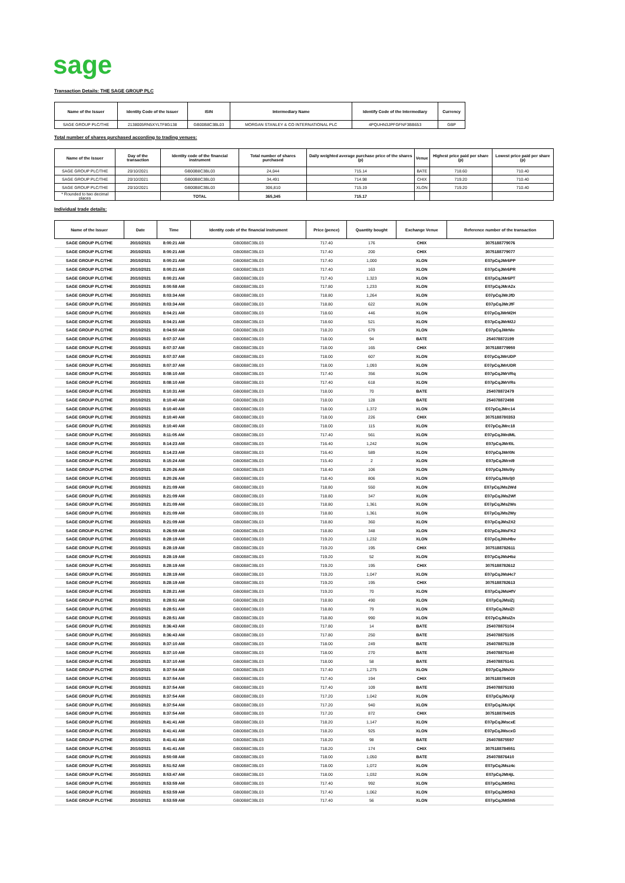sage
Transaction Details: THE SAGE GROUP PLC
| Name of the Issuer | Identity Code of the Issuer | ISIN | Intermediary Name | Identify Code of the Intermediary | Currency |
| --- | --- | --- | --- | --- | --- |
| SAGE GROUP PLC/THE | 2138005RN5XYLTF8G138 | GB00B8C3BL03 | MORGAN STANLEY & CO INTERNATIONAL PLC | 4PQUHN3JPFGFNF3BB653 | GBP |
Total number of shares purchased according to trading venues:
| Name of the Issuer | Day of the transaction | Identity code of the financial instrument | Total number of shares purchased | Daily weighted average purchase price of the shares (p) | Venue | Highest price paid per share (p) | Lowest price paid per share (p) |
| --- | --- | --- | --- | --- | --- | --- | --- |
| SAGE GROUP PLC/THE | 20/10/2021 | GB00B8C3BL03 | 24,044 | 715.14 | BATE | 718.60 | 710.40 |
| SAGE GROUP PLC/THE | 20/10/2021 | GB00B8C3BL03 | 34,491 | 714.98 | CHIX | 719.20 | 710.40 |
| SAGE GROUP PLC/THE | 20/10/2021 | GB00B8C3BL03 | 306,810 | 715.19 | XLON | 719.20 | 710.40 |
| * Rounded to two decimal places | | TOTAL | 365,345 | 715.17 | | | |
Individual trade details:
| Name of the Issuer | Date | Time | Identity code of the financial instrument | Price (pence) | Quantity bought | Exchange Venue | Reference number of the transaction |
| --- | --- | --- | --- | --- | --- | --- | --- |
| SAGE GROUP PLC/THE | 20/10/2021 | 8:00:21 AM | GB00B8C3BL03 | 717.40 | 176 | CHIX | 3075188779076 |
| SAGE GROUP PLC/THE | 20/10/2021 | 8:00:21 AM | GB00B8C3BL03 | 717.40 | 200 | CHIX | 3075188779077 |
| SAGE GROUP PLC/THE | 20/10/2021 | 8:00:21 AM | GB00B8C3BL03 | 717.40 | 1,000 | XLON | E07pCqJMr6PP |
| SAGE GROUP PLC/THE | 20/10/2021 | 8:00:21 AM | GB00B8C3BL03 | 717.40 | 163 | XLON | E07pCqJMr6PR |
| SAGE GROUP PLC/THE | 20/10/2021 | 8:00:21 AM | GB00B8C3BL03 | 717.40 | 1,323 | XLON | E07pCqJMr6PT |
| SAGE GROUP PLC/THE | 20/10/2021 | 8:00:58 AM | GB00B8C3BL03 | 717.80 | 1,233 | XLON | E07pCqJMrA2x |
| SAGE GROUP PLC/THE | 20/10/2021 | 8:03:34 AM | GB00B8C3BL03 | 718.80 | 1,264 | XLON | E07pCqJMrJfD |
| SAGE GROUP PLC/THE | 20/10/2021 | 8:03:34 AM | GB00B8C3BL03 | 718.80 | 622 | XLON | E07pCqJMrJfF |
| SAGE GROUP PLC/THE | 20/10/2021 | 8:04:21 AM | GB00B8C3BL03 | 718.60 | 446 | XLON | E07pCqJMrM2H |
| SAGE GROUP PLC/THE | 20/10/2021 | 8:04:21 AM | GB00B8C3BL03 | 718.60 | 521 | XLON | E07pCqJMrM2J |
| SAGE GROUP PLC/THE | 20/10/2021 | 8:04:50 AM | GB00B8C3BL03 | 718.20 | 679 | XLON | E07pCqJMrNle |
| SAGE GROUP PLC/THE | 20/10/2021 | 8:07:37 AM | GB00B8C3BL03 | 718.00 | 94 | BATE | 254078872199 |
| SAGE GROUP PLC/THE | 20/10/2021 | 8:07:37 AM | GB00B8C3BL03 | 718.00 | 165 | CHIX | 3075188779950 |
| SAGE GROUP PLC/THE | 20/10/2021 | 8:07:37 AM | GB00B8C3BL03 | 718.00 | 607 | XLON | E07pCqJMrUDP |
| SAGE GROUP PLC/THE | 20/10/2021 | 8:07:37 AM | GB00B8C3BL03 | 718.00 | 1,093 | XLON | E07pCqJMrUDR |
| SAGE GROUP PLC/THE | 20/10/2021 | 8:08:10 AM | GB00B8C3BL03 | 717.40 | 356 | XLON | E07pCqJMrVRq |
| SAGE GROUP PLC/THE | 20/10/2021 | 8:08:10 AM | GB00B8C3BL03 | 717.40 | 618 | XLON | E07pCqJMrVRs |
| SAGE GROUP PLC/THE | 20/10/2021 | 8:10:31 AM | GB00B8C3BL03 | 718.00 | 70 | BATE | 254078872479 |
| SAGE GROUP PLC/THE | 20/10/2021 | 8:10:40 AM | GB00B8C3BL03 | 718.00 | 128 | BATE | 254078872498 |
| SAGE GROUP PLC/THE | 20/10/2021 | 8:10:40 AM | GB00B8C3BL03 | 718.00 | 1,372 | XLON | E07pCqJMrc14 |
| SAGE GROUP PLC/THE | 20/10/2021 | 8:10:40 AM | GB00B8C3BL03 | 718.00 | 226 | CHIX | 3075188780353 |
| SAGE GROUP PLC/THE | 20/10/2021 | 8:10:40 AM | GB00B8C3BL03 | 718.00 | 115 | XLON | E07pCqJMrc18 |
| SAGE GROUP PLC/THE | 20/10/2021 | 8:11:05 AM | GB00B8C3BL03 | 717.40 | 561 | XLON | E07pCqJMrdML |
| SAGE GROUP PLC/THE | 20/10/2021 | 8:14:23 AM | GB00B8C3BL03 | 716.40 | 1,242 | XLON | E07pCqJMrl0L |
| SAGE GROUP PLC/THE | 20/10/2021 | 8:14:23 AM | GB00B8C3BL03 | 716.40 | 589 | XLON | E07pCqJMrl0N |
| SAGE GROUP PLC/THE | 20/10/2021 | 8:15:24 AM | GB00B8C3BL03 | 715.40 | 2 | XLON | E07pCqJMrni9 |
| SAGE GROUP PLC/THE | 20/10/2021 | 8:20:26 AM | GB00B8C3BL03 | 718.40 | 106 | XLON | E07pCqJMs0iy |
| SAGE GROUP PLC/THE | 20/10/2021 | 8:20:26 AM | GB00B8C3BL03 | 718.40 | 806 | XLON | E07pCqJMs0j0 |
| SAGE GROUP PLC/THE | 20/10/2021 | 8:21:09 AM | GB00B8C3BL03 | 718.80 | 550 | XLON | E07pCqJMs2Wd |
| SAGE GROUP PLC/THE | 20/10/2021 | 8:21:09 AM | GB00B8C3BL03 | 718.80 | 347 | XLON | E07pCqJMs2Wf |
| SAGE GROUP PLC/THE | 20/10/2021 | 8:21:09 AM | GB00B8C3BL03 | 718.80 | 1,361 | XLON | E07pCqJMs2Ws |
| SAGE GROUP PLC/THE | 20/10/2021 | 8:21:09 AM | GB00B8C3BL03 | 718.80 | 1,361 | XLON | E07pCqJMs2Wy |
| SAGE GROUP PLC/THE | 20/10/2021 | 8:21:09 AM | GB00B8C3BL03 | 718.80 | 360 | XLON | E07pCqJMs2X2 |
| SAGE GROUP PLC/THE | 20/10/2021 | 8:26:59 AM | GB00B8C3BL03 | 718.80 | 348 | XLON | E07pCqJMsFK2 |
| SAGE GROUP PLC/THE | 20/10/2021 | 8:28:19 AM | GB00B8C3BL03 | 719.20 | 1,232 | XLON | E07pCqJMsHbv |
| SAGE GROUP PLC/THE | 20/10/2021 | 8:28:19 AM | GB00B8C3BL03 | 719.20 | 195 | CHIX | 3075188782611 |
| SAGE GROUP PLC/THE | 20/10/2021 | 8:28:19 AM | GB00B8C3BL03 | 719.20 | 52 | XLON | E07pCqJMsHbz |
| SAGE GROUP PLC/THE | 20/10/2021 | 8:28:19 AM | GB00B8C3BL03 | 719.20 | 195 | CHIX | 3075188782612 |
| SAGE GROUP PLC/THE | 20/10/2021 | 8:28:19 AM | GB00B8C3BL03 | 719.20 | 1,047 | XLON | E07pCqJMsHc7 |
| SAGE GROUP PLC/THE | 20/10/2021 | 8:28:19 AM | GB00B8C3BL03 | 719.20 | 195 | CHIX | 3075188782613 |
| SAGE GROUP PLC/THE | 20/10/2021 | 8:28:21 AM | GB00B8C3BL03 | 719.20 | 70 | XLON | E07pCqJMsHfV |
| SAGE GROUP PLC/THE | 20/10/2021 | 8:28:51 AM | GB00B8C3BL03 | 718.80 | 490 | XLON | E07pCqJMsIZj |
| SAGE GROUP PLC/THE | 20/10/2021 | 8:28:51 AM | GB00B8C3BL03 | 718.80 | 79 | XLON | E07pCqJMsIZl |
| SAGE GROUP PLC/THE | 20/10/2021 | 8:28:51 AM | GB00B8C3BL03 | 718.80 | 990 | XLON | E07pCqJMsIZn |
| SAGE GROUP PLC/THE | 20/10/2021 | 8:36:43 AM | GB00B8C3BL03 | 717.80 | 14 | BATE | 254078875104 |
| SAGE GROUP PLC/THE | 20/10/2021 | 8:36:43 AM | GB00B8C3BL03 | 717.80 | 250 | BATE | 254078875105 |
| SAGE GROUP PLC/THE | 20/10/2021 | 8:37:10 AM | GB00B8C3BL03 | 718.00 | 249 | BATE | 254078875139 |
| SAGE GROUP PLC/THE | 20/10/2021 | 8:37:10 AM | GB00B8C3BL03 | 718.00 | 270 | BATE | 254078875140 |
| SAGE GROUP PLC/THE | 20/10/2021 | 8:37:10 AM | GB00B8C3BL03 | 718.00 | 58 | BATE | 254078875141 |
| SAGE GROUP PLC/THE | 20/10/2021 | 8:37:54 AM | GB00B8C3BL03 | 717.40 | 1,275 | XLON | E07pCqJMsXir |
| SAGE GROUP PLC/THE | 20/10/2021 | 8:37:54 AM | GB00B8C3BL03 | 717.40 | 194 | CHIX | 3075188784020 |
| SAGE GROUP PLC/THE | 20/10/2021 | 8:37:54 AM | GB00B8C3BL03 | 717.40 | 109 | BATE | 254078875193 |
| SAGE GROUP PLC/THE | 20/10/2021 | 8:37:54 AM | GB00B8C3BL03 | 717.20 | 1,042 | XLON | E07pCqJMsXjI |
| SAGE GROUP PLC/THE | 20/10/2021 | 8:37:54 AM | GB00B8C3BL03 | 717.20 | 940 | XLON | E07pCqJMsXjK |
| SAGE GROUP PLC/THE | 20/10/2021 | 8:37:54 AM | GB00B8C3BL03 | 717.20 | 872 | CHIX | 3075188784025 |
| SAGE GROUP PLC/THE | 20/10/2021 | 8:41:41 AM | GB00B8C3BL03 | 718.20 | 1,147 | XLON | E07pCqJMscxE |
| SAGE GROUP PLC/THE | 20/10/2021 | 8:41:41 AM | GB00B8C3BL03 | 718.20 | 925 | XLON | E07pCqJMscxG |
| SAGE GROUP PLC/THE | 20/10/2021 | 8:41:41 AM | GB00B8C3BL03 | 718.20 | 98 | BATE | 254078875597 |
| SAGE GROUP PLC/THE | 20/10/2021 | 8:41:41 AM | GB00B8C3BL03 | 718.20 | 174 | CHIX | 3075188784551 |
| SAGE GROUP PLC/THE | 20/10/2021 | 8:50:08 AM | GB00B8C3BL03 | 718.00 | 1,050 | BATE | 254078876410 |
| SAGE GROUP PLC/THE | 20/10/2021 | 8:51:52 AM | GB00B8C3BL03 | 718.00 | 1,072 | XLON | E07pCqJMsz4c |
| SAGE GROUP PLC/THE | 20/10/2021 | 8:53:47 AM | GB00B8C3BL03 | 718.00 | 1,032 | XLON | E07pCqJMt4jL |
| SAGE GROUP PLC/THE | 20/10/2021 | 8:53:59 AM | GB00B8C3BL03 | 717.40 | 992 | XLON | E07pCqJMt5N1 |
| SAGE GROUP PLC/THE | 20/10/2021 | 8:53:59 AM | GB00B8C3BL03 | 717.40 | 1,062 | XLON | E07pCqJMt5N3 |
| SAGE GROUP PLC/THE | 20/10/2021 | 8:53:59 AM | GB00B8C3BL03 | 717.40 | 56 | XLON | E07pCqJMt5N5 |